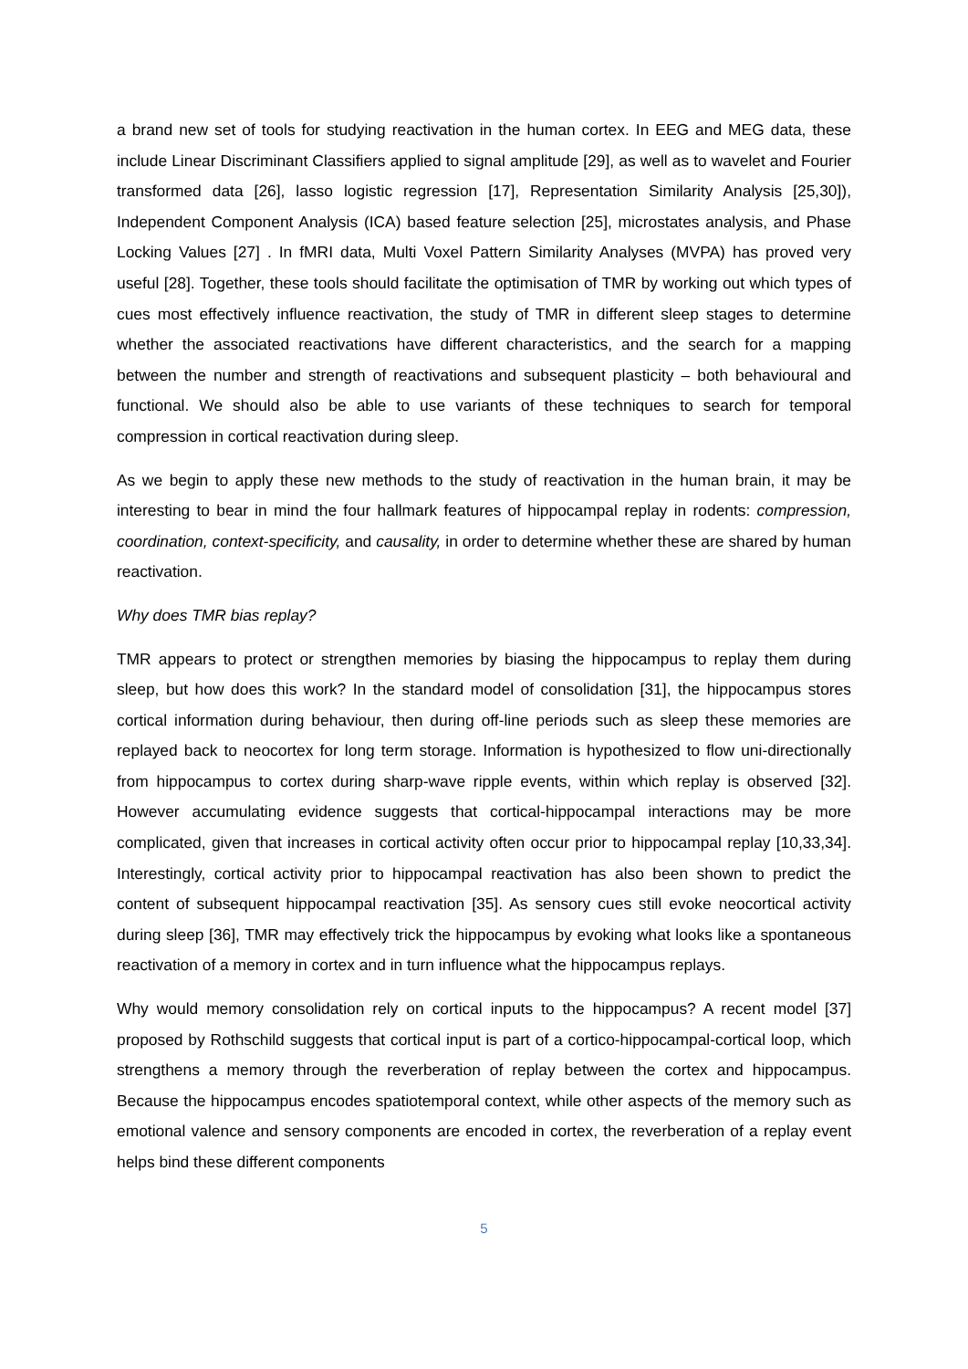a brand new set of tools for studying reactivation in the human cortex. In EEG and MEG data, these include Linear Discriminant Classifiers applied to signal amplitude [29], as well as to wavelet and Fourier transformed data [26], lasso logistic regression [17], Representation Similarity Analysis [25,30]), Independent Component Analysis (ICA) based feature selection [25], microstates analysis, and Phase Locking Values [27] . In fMRI data, Multi Voxel Pattern Similarity Analyses (MVPA) has proved very useful [28]. Together, these tools should facilitate the optimisation of TMR by working out which types of cues most effectively influence reactivation, the study of TMR in different sleep stages to determine whether the associated reactivations have different characteristics, and the search for a mapping between the number and strength of reactivations and subsequent plasticity – both behavioural and functional. We should also be able to use variants of these techniques to search for temporal compression in cortical reactivation during sleep.
As we begin to apply these new methods to the study of reactivation in the human brain, it may be interesting to bear in mind the four hallmark features of hippocampal replay in rodents: compression, coordination, context-specificity, and causality, in order to determine whether these are shared by human reactivation.
Why does TMR bias replay?
TMR appears to protect or strengthen memories by biasing the hippocampus to replay them during sleep, but how does this work? In the standard model of consolidation [31], the hippocampus stores cortical information during behaviour, then during off-line periods such as sleep these memories are replayed back to neocortex for long term storage. Information is hypothesized to flow uni-directionally from hippocampus to cortex during sharp-wave ripple events, within which replay is observed [32]. However accumulating evidence suggests that cortical-hippocampal interactions may be more complicated, given that increases in cortical activity often occur prior to hippocampal replay [10,33,34]. Interestingly, cortical activity prior to hippocampal reactivation has also been shown to predict the content of subsequent hippocampal reactivation [35]. As sensory cues still evoke neocortical activity during sleep [36], TMR may effectively trick the hippocampus by evoking what looks like a spontaneous reactivation of a memory in cortex and in turn influence what the hippocampus replays.
Why would memory consolidation rely on cortical inputs to the hippocampus? A recent model [37] proposed by Rothschild suggests that cortical input is part of a cortico-hippocampal-cortical loop, which strengthens a memory through the reverberation of replay between the cortex and hippocampus. Because the hippocampus encodes spatiotemporal context, while other aspects of the memory such as emotional valence and sensory components are encoded in cortex, the reverberation of a replay event helps bind these different components
5